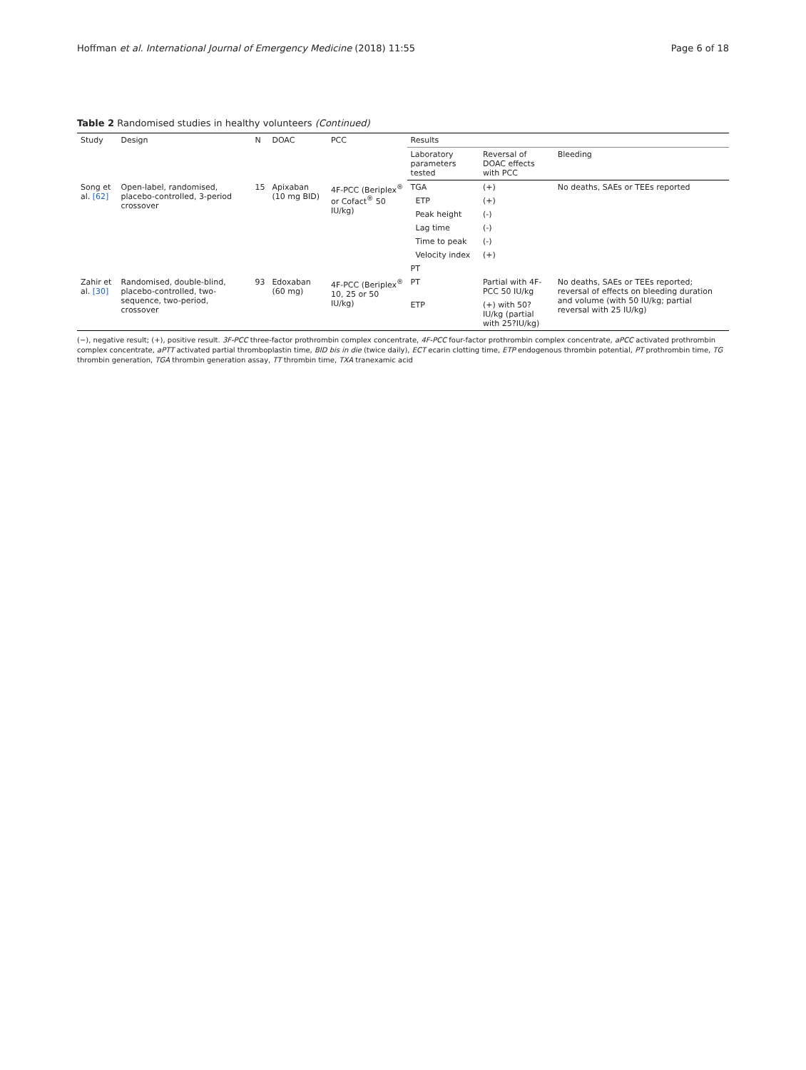Hoffman et al. International Journal of Emergency Medicine (2018) 11:55 Page 6 of 18
Table 2 Randomised studies in healthy volunteers (Continued)
| Study | Design | N | DOAC | PCC | Results | | |
| --- | --- | --- | --- | --- | --- | --- | --- |
| | | | | | Laboratory parameters tested | Reversal of DOAC effects with PCC | Bleeding |
| Song et al. [62] | Open-label, randomised, placebo-controlled, 3-period crossover | 15 | Apixaban (10 mg BID) | 4F-PCC (Beriplex<sup>®</sup> or Cofact<sup>®</sup> 50 IU/kg) | TGA | (+) | No deaths, SAEs or TEEs reported |
| | | | | | ETP | (+) | |
| | | | | | Peak height | (-) | |
| | | | | | Lag time | (-) | |
| | | | | | Time to peak | (-) | |
| | | | | | Velocity index | (+) | |
| | | | | | PT | | |
| Zahir et al. [30] | Randomised, double-blind, placebo-controlled, two-sequence, two-period, crossover | 93 | Edoxaban (60 mg) | 4F-PCC (Beriplex<sup>®</sup> 10, 25 or 50 IU/kg) | PT | Partial with 4F-PCC 50 IU/kg | No deaths, SAEs or TEEs reported; reversal of effects on bleeding duration and volume (with 50 IU/kg; partial reversal with 25 IU/kg) |
| | | | | | ETP | (+) with 50?IU/kg (partial with 25?IU/kg) | |
(−), negative result; (+), positive result. 3F-PCC three-factor prothrombin complex concentrate, 4F-PCC four-factor prothrombin complex concentrate, aPCC activated prothrombin complex concentrate, aPTT activated partial thromboplastin time, BID bis in die (twice daily), ECT ecarin clotting time, ETP endogenous thrombin potential, PT prothrombin time, TG thrombin generation, TGA thrombin generation assay, TT thrombin time, TXA tranexamic acid